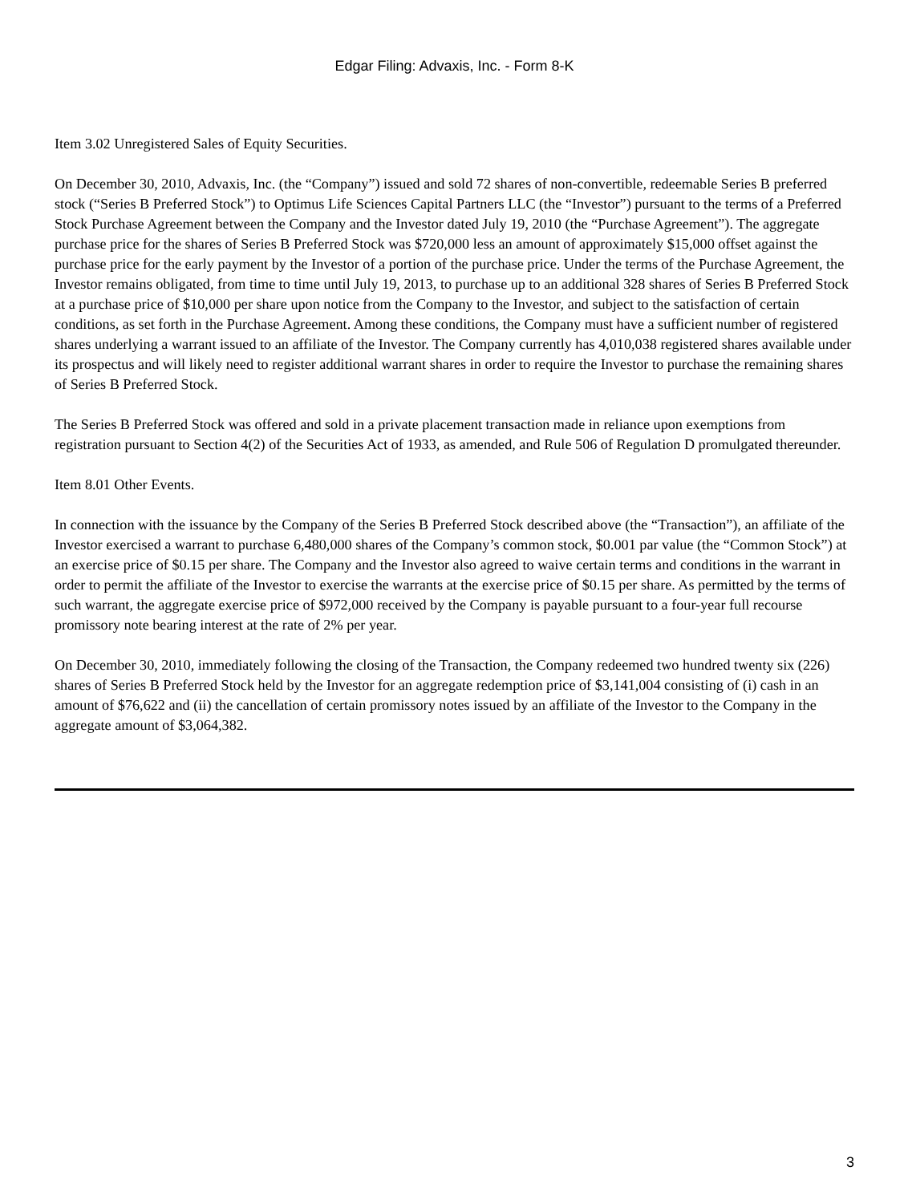Edgar Filing: Advaxis, Inc. - Form 8-K
Item 3.02 Unregistered Sales of Equity Securities.
On December 30, 2010, Advaxis, Inc. (the “Company”) issued and sold 72 shares of non-convertible, redeemable Series B preferred stock (“Series B Preferred Stock”) to Optimus Life Sciences Capital Partners LLC (the “Investor”) pursuant to the terms of a Preferred Stock Purchase Agreement between the Company and the Investor dated July 19, 2010 (the “Purchase Agreement”). The aggregate purchase price for the shares of Series B Preferred Stock was $720,000 less an amount of approximately $15,000 offset against the purchase price for the early payment by the Investor of a portion of the purchase price. Under the terms of the Purchase Agreement, the Investor remains obligated, from time to time until July 19, 2013, to purchase up to an additional 328 shares of Series B Preferred Stock at a purchase price of $10,000 per share upon notice from the Company to the Investor, and subject to the satisfaction of certain conditions, as set forth in the Purchase Agreement. Among these conditions, the Company must have a sufficient number of registered shares underlying a warrant issued to an affiliate of the Investor. The Company currently has 4,010,038 registered shares available under its prospectus and will likely need to register additional warrant shares in order to require the Investor to purchase the remaining shares of Series B Preferred Stock.
The Series B Preferred Stock was offered and sold in a private placement transaction made in reliance upon exemptions from registration pursuant to Section 4(2) of the Securities Act of 1933, as amended, and Rule 506 of Regulation D promulgated thereunder.
Item 8.01 Other Events.
In connection with the issuance by the Company of the Series B Preferred Stock described above (the “Transaction”), an affiliate of the Investor exercised a warrant to purchase 6,480,000 shares of the Company’s common stock, $0.001 par value (the “Common Stock”) at an exercise price of $0.15 per share. The Company and the Investor also agreed to waive certain terms and conditions in the warrant in order to permit the affiliate of the Investor to exercise the warrants at the exercise price of $0.15 per share. As permitted by the terms of such warrant, the aggregate exercise price of $972,000 received by the Company is payable pursuant to a four-year full recourse promissory note bearing interest at the rate of 2% per year.
On December 30, 2010, immediately following the closing of the Transaction, the Company redeemed two hundred twenty six (226) shares of Series B Preferred Stock held by the Investor for an aggregate redemption price of $3,141,004 consisting of (i) cash in an amount of $76,622 and (ii) the cancellation of certain promissory notes issued by an affiliate of the Investor to the Company in the aggregate amount of $3,064,382.
3